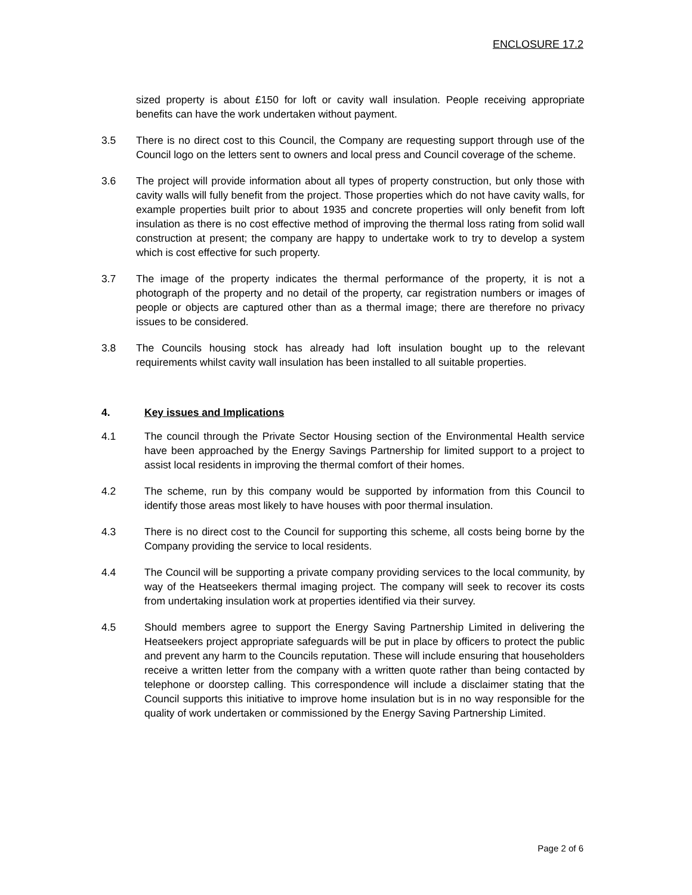ENCLOSURE 17.2
sized property is about £150 for loft or cavity wall insulation. People receiving appropriate benefits can have the work undertaken without payment.
3.5 There is no direct cost to this Council, the Company are requesting support through use of the Council logo on the letters sent to owners and local press and Council coverage of the scheme.
3.6 The project will provide information about all types of property construction, but only those with cavity walls will fully benefit from the project. Those properties which do not have cavity walls, for example properties built prior to about 1935 and concrete properties will only benefit from loft insulation as there is no cost effective method of improving the thermal loss rating from solid wall construction at present; the company are happy to undertake work to try to develop a system which is cost effective for such property.
3.7 The image of the property indicates the thermal performance of the property, it is not a photograph of the property and no detail of the property, car registration numbers or images of people or objects are captured other than as a thermal image; there are therefore no privacy issues to be considered.
3.8 The Councils housing stock has already had loft insulation bought up to the relevant requirements whilst cavity wall insulation has been installed to all suitable properties.
4. Key issues and Implications
4.1 The council through the Private Sector Housing section of the Environmental Health service have been approached by the Energy Savings Partnership for limited support to a project to assist local residents in improving the thermal comfort of their homes.
4.2 The scheme, run by this company would be supported by information from this Council to identify those areas most likely to have houses with poor thermal insulation.
4.3 There is no direct cost to the Council for supporting this scheme, all costs being borne by the Company providing the service to local residents.
4.4 The Council will be supporting a private company providing services to the local community, by way of the Heatseekers thermal imaging project. The company will seek to recover its costs from undertaking insulation work at properties identified via their survey.
4.5 Should members agree to support the Energy Saving Partnership Limited in delivering the Heatseekers project appropriate safeguards will be put in place by officers to protect the public and prevent any harm to the Councils reputation. These will include ensuring that householders receive a written letter from the company with a written quote rather than being contacted by telephone or doorstep calling. This correspondence will include a disclaimer stating that the Council supports this initiative to improve home insulation but is in no way responsible for the quality of work undertaken or commissioned by the Energy Saving Partnership Limited.
Page 2 of 6